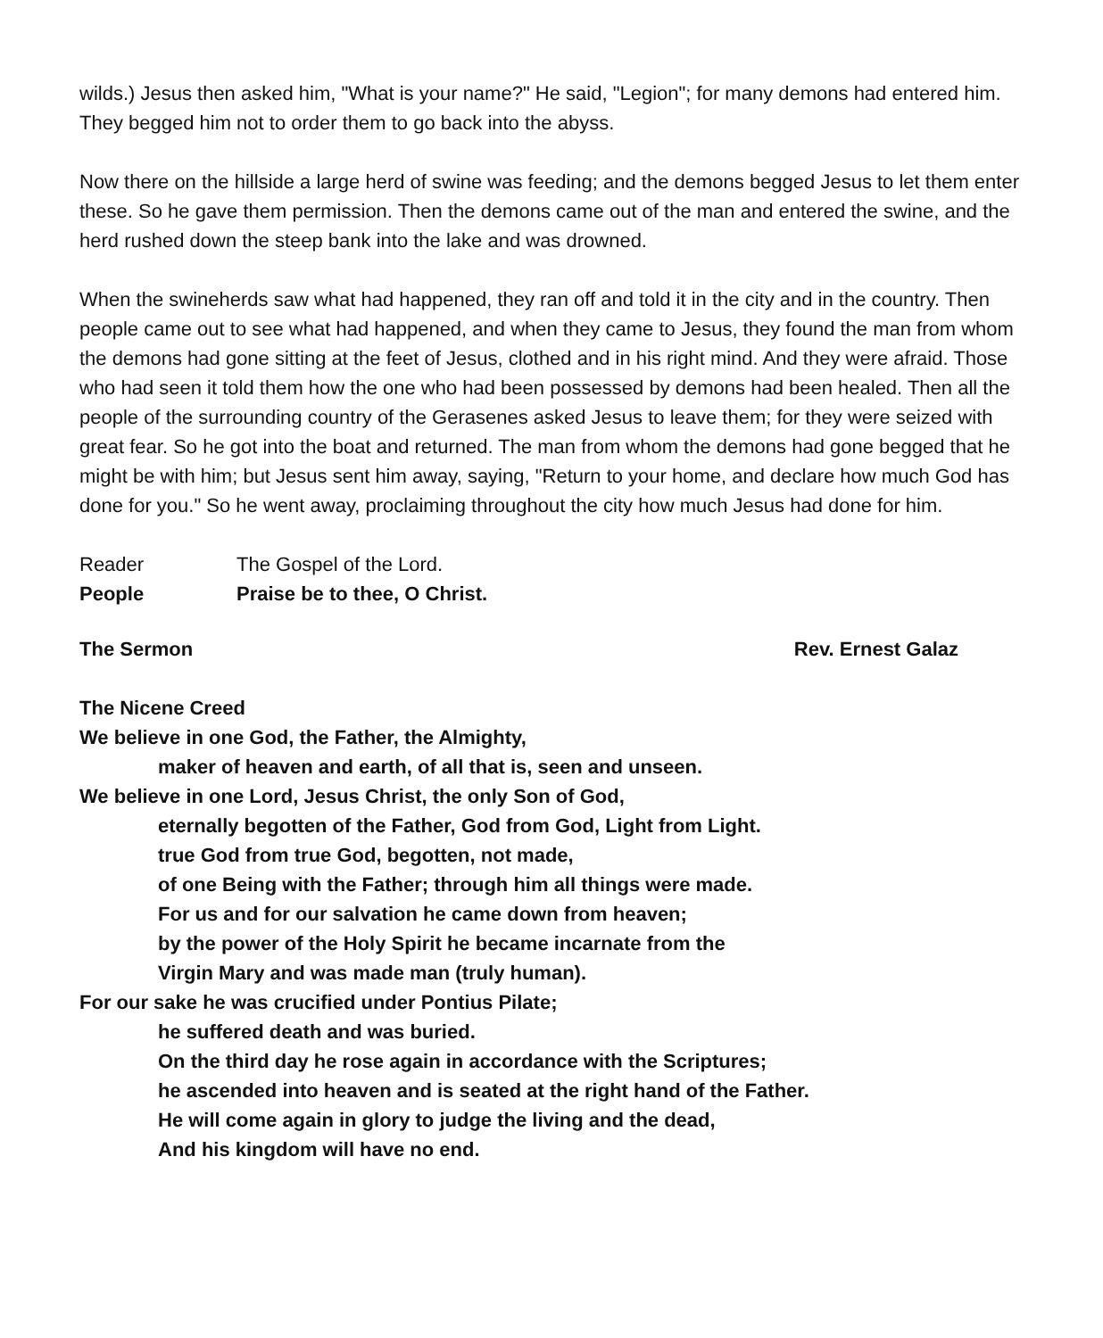wilds.) Jesus then asked him, "What is your name?" He said, "Legion"; for many demons had entered him. They begged him not to order them to go back into the abyss.
Now there on the hillside a large herd of swine was feeding; and the demons begged Jesus to let them enter these. So he gave them permission. Then the demons came out of the man and entered the swine, and the herd rushed down the steep bank into the lake and was drowned.
When the swineherds saw what had happened, they ran off and told it in the city and in the country. Then people came out to see what had happened, and when they came to Jesus, they found the man from whom the demons had gone sitting at the feet of Jesus, clothed and in his right mind. And they were afraid. Those who had seen it told them how the one who had been possessed by demons had been healed. Then all the people of the surrounding country of the Gerasenes asked Jesus to leave them; for they were seized with great fear. So he got into the boat and returned. The man from whom the demons had gone begged that he might be with him; but Jesus sent him away, saying, "Return to your home, and declare how much God has done for you." So he went away, proclaiming throughout the city how much Jesus had done for him.
Reader The Gospel of the Lord.
People Praise be to thee, O Christ.
The Sermon Rev. Ernest Galaz
The Nicene Creed
We believe in one God, the Father, the Almighty,
maker of heaven and earth, of all that is, seen and unseen.
We believe in one Lord, Jesus Christ, the only Son of God,
eternally begotten of the Father, God from God, Light from Light.
true God from true God, begotten, not made,
of one Being with the Father; through him all things were made.
For us and for our salvation he came down from heaven;
by the power of the Holy Spirit he became incarnate from the
Virgin Mary and was made man (truly human).
For our sake he was crucified under Pontius Pilate;
he suffered death and was buried.
On the third day he rose again in accordance with the Scriptures;
he ascended into heaven and is seated at the right hand of the Father.
He will come again in glory to judge the living and the dead,
And his kingdom will have no end.